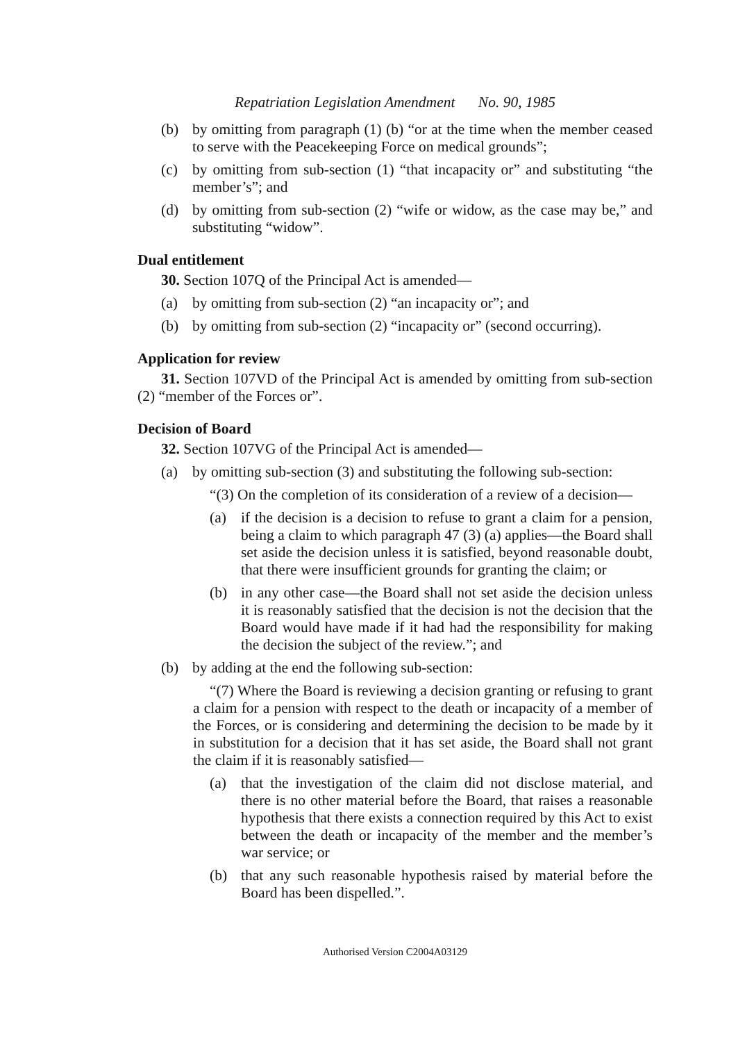Repatriation Legislation Amendment No. 90, 1985
(b) by omitting from paragraph (1) (b) “or at the time when the member ceased to serve with the Peacekeeping Force on medical grounds”;
(c) by omitting from sub-section (1) “that incapacity or” and substituting “the member’s”; and
(d) by omitting from sub-section (2) “wife or widow, as the case may be,” and substituting “widow”.
Dual entitlement
30. Section 107Q of the Principal Act is amended—
(a) by omitting from sub-section (2) “an incapacity or”; and
(b) by omitting from sub-section (2) “incapacity or” (second occurring).
Application for review
31. Section 107VD of the Principal Act is amended by omitting from sub-section (2) “member of the Forces or”.
Decision of Board
32. Section 107VG of the Principal Act is amended—
(a) by omitting sub-section (3) and substituting the following sub-section:
“(3) On the completion of its consideration of a review of a decision—
(a) if the decision is a decision to refuse to grant a claim for a pension, being a claim to which paragraph 47 (3) (a) applies—the Board shall set aside the decision unless it is satisfied, beyond reasonable doubt, that there were insufficient grounds for granting the claim; or
(b) in any other case—the Board shall not set aside the decision unless it is reasonably satisfied that the decision is not the decision that the Board would have made if it had had the responsibility for making the decision the subject of the review.”; and
(b) by adding at the end the following sub-section:
“(7) Where the Board is reviewing a decision granting or refusing to grant a claim for a pension with respect to the death or incapacity of a member of the Forces, or is considering and determining the decision to be made by it in substitution for a decision that it has set aside, the Board shall not grant the claim if it is reasonably satisfied—
(a) that the investigation of the claim did not disclose material, and there is no other material before the Board, that raises a reasonable hypothesis that there exists a connection required by this Act to exist between the death or incapacity of the member and the member’s war service; or
(b) that any such reasonable hypothesis raised by material before the Board has been dispelled.”.
Authorised Version C2004A03129